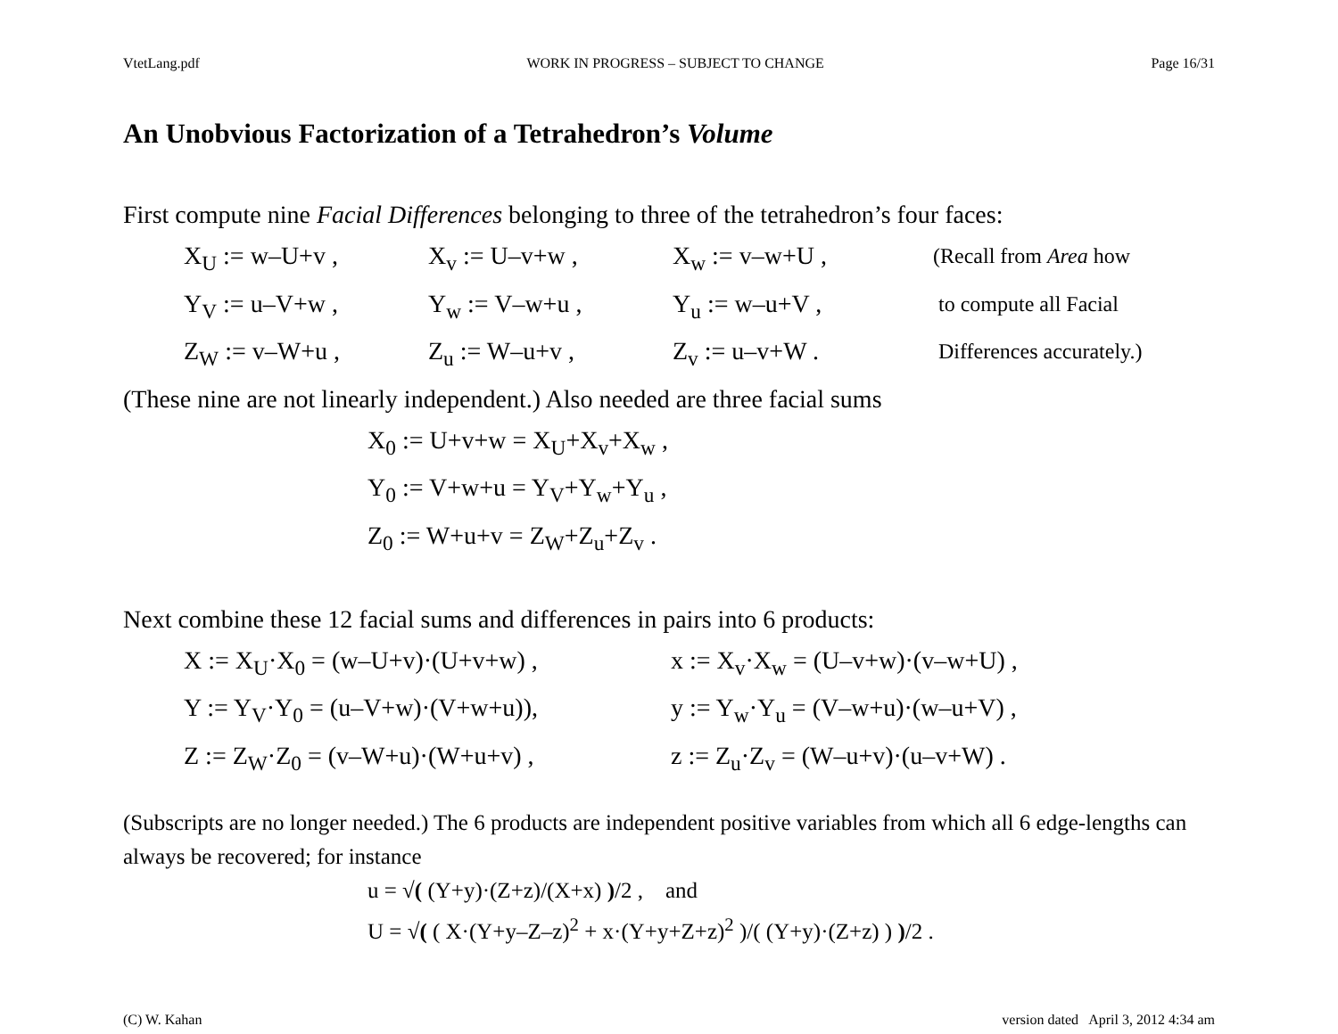VtetLang.pdf WORK IN PROGRESS – SUBJECT TO CHANGE Page 16/31
An Unobvious Factorization of a Tetrahedron’s Volume
First compute nine Facial Differences belonging to three of the tetrahedron’s four faces:
X<sub>U</sub> := w–U+v , X<sub>v</sub> := U–v+w , X<sub>w</sub> := v–w+U , (Recall from Area how
Y<sub>V</sub> := u–V+w , Y<sub>w</sub> := V–w+u , Y<sub>u</sub> := w–u+V , to compute all Facial
Z<sub>W</sub> := v–W+u , Z<sub>u</sub> := W–u+v , Z<sub>v</sub> := u–v+W . Differences accurately.)
(These nine are not linearly independent.) Also needed are three facial sums
X<sub>0</sub> := U+v+w = X<sub>U</sub>+X<sub>v</sub>+X<sub>w</sub> ,
Y<sub>0</sub> := V+w+u = Y<sub>V</sub>+Y<sub>w</sub>+Y<sub>u</sub> ,
Z<sub>0</sub> := W+u+v = Z<sub>W</sub>+Z<sub>u</sub>+Z<sub>v</sub> .
Next combine these 12 facial sums and differences in pairs into 6 products:
X := X<sub>U</sub>·X<sub>0</sub> = (w–U+v)·(U+v+w) , x := X<sub>v</sub>·X<sub>w</sub> = (U–v+w)·(v–w+U) ,
Y := Y<sub>V</sub>·Y<sub>0</sub> = (u–V+w)·(V+w+u)), y := Y<sub>w</sub>·Y<sub>u</sub> = (V–w+u)·(w–u+V) ,
Z := Z<sub>W</sub>·Z<sub>0</sub> = (v–W+u)·(W+u+v) , z := Z<sub>u</sub>·Z<sub>v</sub> = (W–u+v)·(u–v+W) .
(Subscripts are no longer needed.) The 6 products are independent positive variables from which all 6 edge-lengths can always be recovered; for instance
u = √( (Y+y)·(Z+z)/(X+x) )/2 , and
U = √( ( X·(Y+y–Z–z)<sup>2</sup> + x·(Y+y+Z+z)<sup>2</sup> )/( (Y+y)·(Z+z) ) )/2 .
(C) W. Kahan version dated April 3, 2012 4:34 am